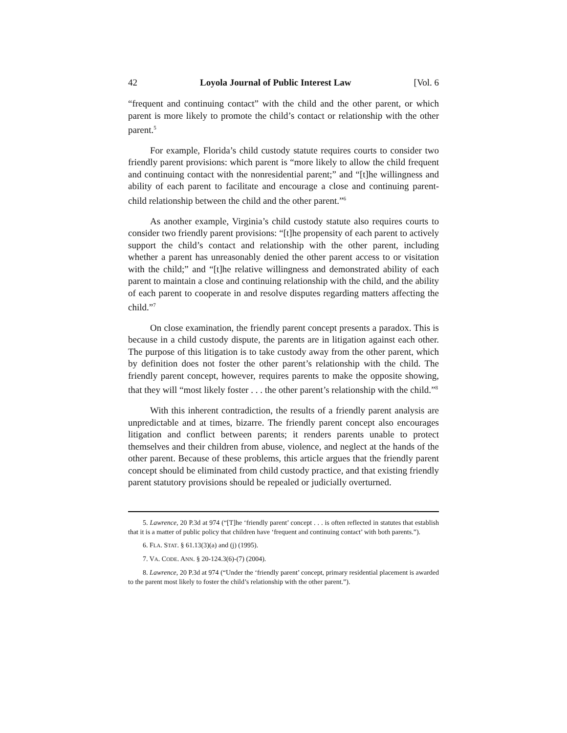42 Loyola Journal of Public Interest Law [Vol. 6
“frequent and continuing contact” with the child and the other parent, or which parent is more likely to promote the child’s contact or relationship with the other parent.<sup>5</sup>
For example, Florida’s child custody statute requires courts to consider two friendly parent provisions: which parent is “more likely to allow the child frequent and continuing contact with the nonresidential parent;” and “[t]he willingness and ability of each parent to facilitate and encourage a close and continuing parent-child relationship between the child and the other parent.”<sup>6</sup>
As another example, Virginia’s child custody statute also requires courts to consider two friendly parent provisions: “[t]he propensity of each parent to actively support the child’s contact and relationship with the other parent, including whether a parent has unreasonably denied the other parent access to or visitation with the child;” and “[t]he relative willingness and demonstrated ability of each parent to maintain a close and continuing relationship with the child, and the ability of each parent to cooperate in and resolve disputes regarding matters affecting the child.”<sup>7</sup>
On close examination, the friendly parent concept presents a paradox. This is because in a child custody dispute, the parents are in litigation against each other. The purpose of this litigation is to take custody away from the other parent, which by definition does not foster the other parent’s relationship with the child. The friendly parent concept, however, requires parents to make the opposite showing, that they will “most likely foster . . . the other parent’s relationship with the child.”<sup>8</sup>
With this inherent contradiction, the results of a friendly parent analysis are unpredictable and at times, bizarre. The friendly parent concept also encourages litigation and conflict between parents; it renders parents unable to protect themselves and their children from abuse, violence, and neglect at the hands of the other parent. Because of these problems, this article argues that the friendly parent concept should be eliminated from child custody practice, and that existing friendly parent statutory provisions should be repealed or judicially overturned.
5. Lawrence, 20 P.3d at 974 (“[T]he ‘friendly parent’ concept . . . is often reflected in statutes that establish that it is a matter of public policy that children have ‘frequent and continuing contact’ with both parents.”).
6. FLA. STAT. § 61.13(3)(a) and (j) (1995).
7. VA. CODE. ANN. § 20-124.3(6)-(7) (2004).
8. Lawrence, 20 P.3d at 974 (“Under the ‘friendly parent’ concept, primary residential placement is awarded to the parent most likely to foster the child’s relationship with the other parent.”).